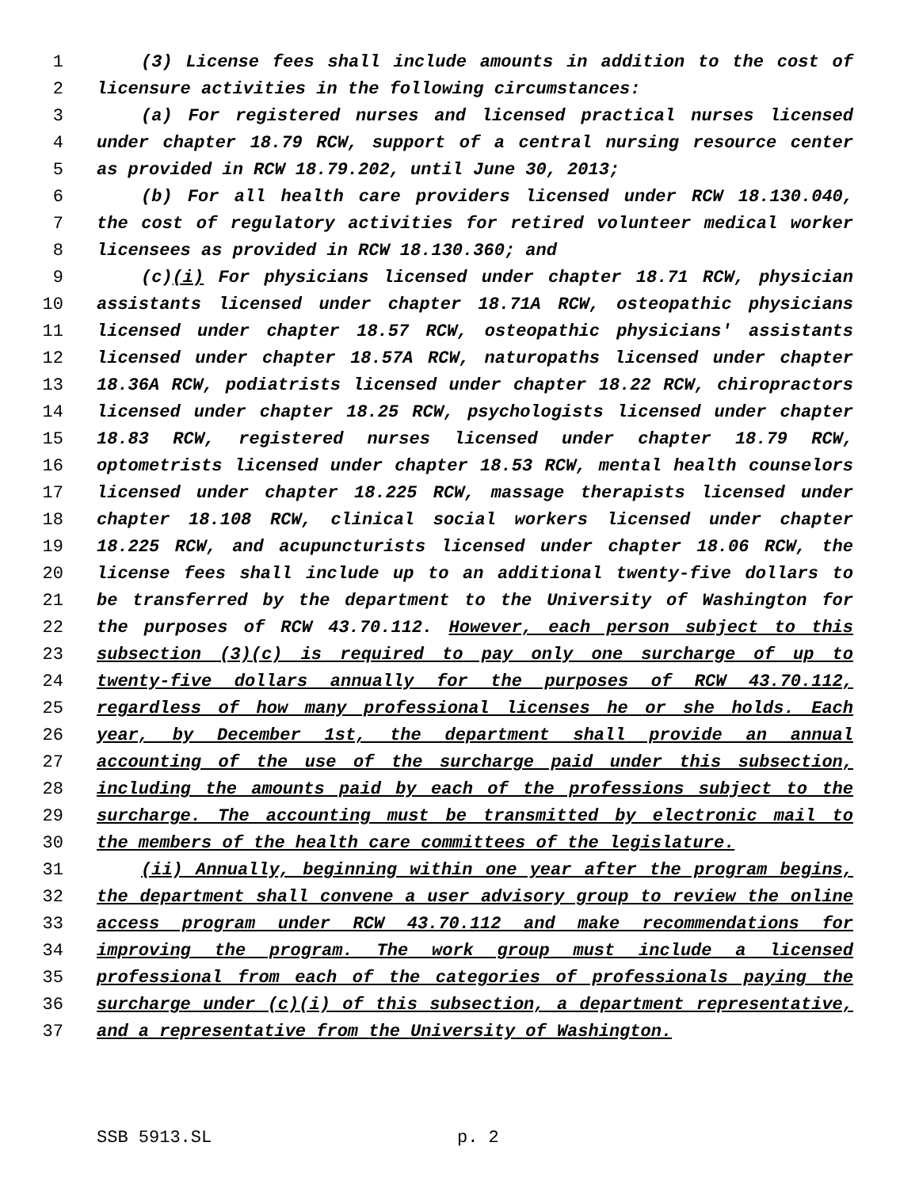1 (3) License fees shall include amounts in addition to the cost of
2 licensure activities in the following circumstances:
3 (a) For registered nurses and licensed practical nurses licensed
4 under chapter 18.79 RCW, support of a central nursing resource center
5 as provided in RCW 18.79.202, until June 30, 2013;
6 (b) For all health care providers licensed under RCW 18.130.040,
7 the cost of regulatory activities for retired volunteer medical worker
8 licensees as provided in RCW 18.130.360; and
9 (c)(i) For physicians licensed under chapter 18.71 RCW, physician
10 assistants licensed under chapter 18.71A RCW, osteopathic physicians
11 licensed under chapter 18.57 RCW, osteopathic physicians' assistants
12 licensed under chapter 18.57A RCW, naturopaths licensed under chapter
13 18.36A RCW, podiatrists licensed under chapter 18.22 RCW, chiropractors
14 licensed under chapter 18.25 RCW, psychologists licensed under chapter
15 18.83 RCW, registered nurses licensed under chapter 18.79 RCW,
16 optometrists licensed under chapter 18.53 RCW, mental health counselors
17 licensed under chapter 18.225 RCW, massage therapists licensed under
18 chapter 18.108 RCW, clinical social workers licensed under chapter
19 18.225 RCW, and acupuncturists licensed under chapter 18.06 RCW, the
20 license fees shall include up to an additional twenty-five dollars to
21 be transferred by the department to the University of Washington for
22 the purposes of RCW 43.70.112. However, each person subject to this
23 subsection (3)(c) is required to pay only one surcharge of up to
24 twenty-five dollars annually for the purposes of RCW 43.70.112,
25 regardless of how many professional licenses he or she holds. Each
26 year, by December 1st, the department shall provide an annual
27 accounting of the use of the surcharge paid under this subsection,
28 including the amounts paid by each of the professions subject to the
29 surcharge. The accounting must be transmitted by electronic mail to
30 the members of the health care committees of the legislature.
31 (ii) Annually, beginning within one year after the program begins,
32 the department shall convene a user advisory group to review the online
33 access program under RCW 43.70.112 and make recommendations for
34 improving the program. The work group must include a licensed
35 professional from each of the categories of professionals paying the
36 surcharge under (c)(i) of this subsection, a department representative,
37 and a representative from the University of Washington.
SSB 5913.SL p. 2